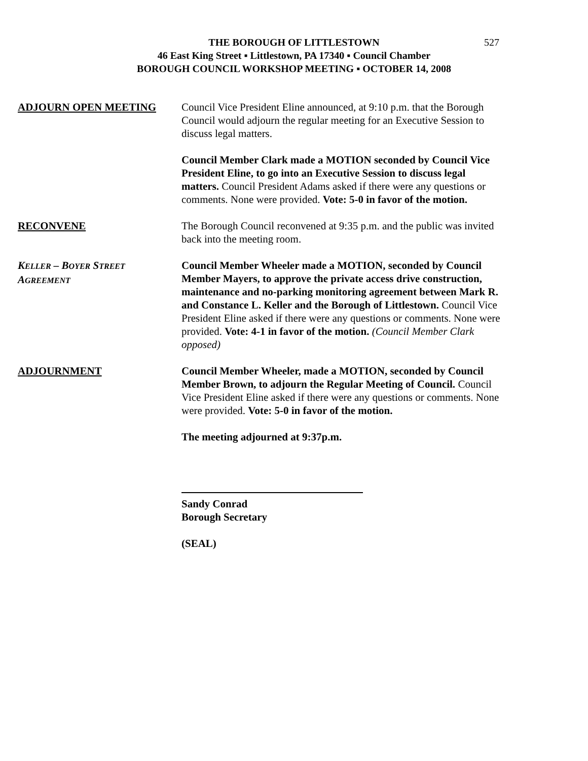527
THE BOROUGH OF LITTLESTOWN
46 East King Street ▪ Littlestown, PA 17340 ▪ Council Chamber
BOROUGH COUNCIL WORKSHOP MEETING ▪ OCTOBER 14, 2008
ADJOURN OPEN MEETING Council Vice President Eline announced, at 9:10 p.m. that the Borough Council would adjourn the regular meeting for an Executive Session to discuss legal matters.
Council Member Clark made a MOTION seconded by Council Vice President Eline, to go into an Executive Session to discuss legal matters. Council President Adams asked if there were any questions or comments. None were provided. Vote: 5-0 in favor of the motion.
RECONVENE The Borough Council reconvened at 9:35 p.m. and the public was invited back into the meeting room.
KELLER – BOYER STREET
AGREEMENT
Council Member Wheeler made a MOTION, seconded by Council Member Mayers, to approve the private access drive construction, maintenance and no-parking monitoring agreement between Mark R. and Constance L. Keller and the Borough of Littlestown. Council Vice President Eline asked if there were any questions or comments. None were provided. Vote: 4-1 in favor of the motion. (Council Member Clark opposed)
ADJOURNMENT Council Member Wheeler, made a MOTION, seconded by Council Member Brown, to adjourn the Regular Meeting of Council. Council Vice President Eline asked if there were any questions or comments. None were provided. Vote: 5-0 in favor of the motion.
The meeting adjourned at 9:37p.m.
Sandy Conrad
Borough Secretary
(SEAL)